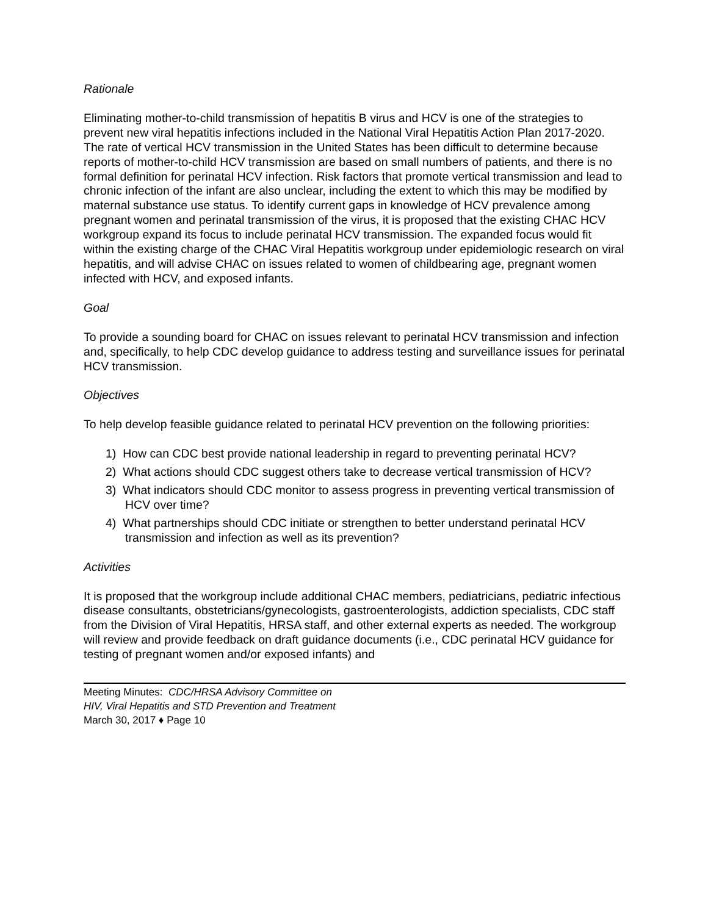Rationale
Eliminating mother-to-child transmission of hepatitis B virus and HCV is one of the strategies to prevent new viral hepatitis infections included in the National Viral Hepatitis Action Plan 2017-2020. The rate of vertical HCV transmission in the United States has been difficult to determine because reports of mother-to-child HCV transmission are based on small numbers of patients, and there is no formal definition for perinatal HCV infection. Risk factors that promote vertical transmission and lead to chronic infection of the infant are also unclear, including the extent to which this may be modified by maternal substance use status. To identify current gaps in knowledge of HCV prevalence among pregnant women and perinatal transmission of the virus, it is proposed that the existing CHAC HCV workgroup expand its focus to include perinatal HCV transmission. The expanded focus would fit within the existing charge of the CHAC Viral Hepatitis workgroup under epidemiologic research on viral hepatitis, and will advise CHAC on issues related to women of childbearing age, pregnant women infected with HCV, and exposed infants.
Goal
To provide a sounding board for CHAC on issues relevant to perinatal HCV transmission and infection and, specifically, to help CDC develop guidance to address testing and surveillance issues for perinatal HCV transmission.
Objectives
To help develop feasible guidance related to perinatal HCV prevention on the following priorities:
1) How can CDC best provide national leadership in regard to preventing perinatal HCV?
2) What actions should CDC suggest others take to decrease vertical transmission of HCV?
3) What indicators should CDC monitor to assess progress in preventing vertical transmission of HCV over time?
4) What partnerships should CDC initiate or strengthen to better understand perinatal HCV transmission and infection as well as its prevention?
Activities
It is proposed that the workgroup include additional CHAC members, pediatricians, pediatric infectious disease consultants, obstetricians/gynecologists, gastroenterologists, addiction specialists, CDC staff from the Division of Viral Hepatitis, HRSA staff, and other external experts as needed. The workgroup will review and provide feedback on draft guidance documents (i.e., CDC perinatal HCV guidance for testing of pregnant women and/or exposed infants) and
Meeting Minutes: CDC/HRSA Advisory Committee on
HIV, Viral Hepatitis and STD Prevention and Treatment
March 30, 2017 ♦ Page 10